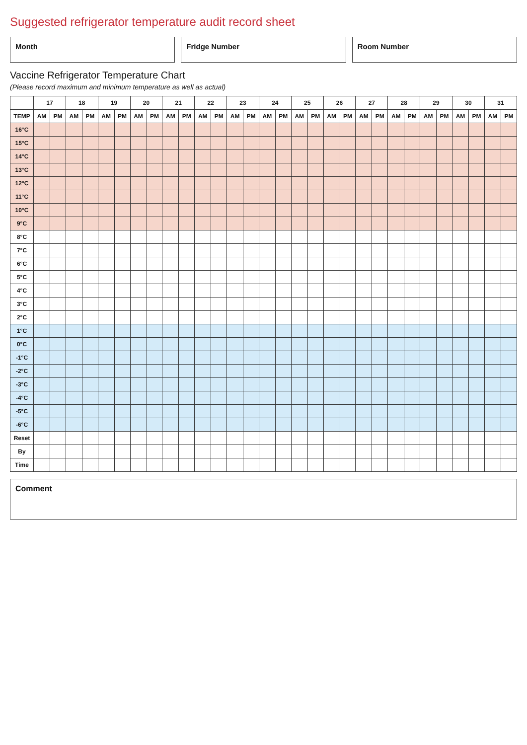Suggested refrigerator temperature audit record sheet
Month Fridge Number Room Number
Vaccine Refrigerator Temperature Chart
(Please record maximum and minimum temperature as well as actual)
| | 17 | | 18 | | 19 | | 20 | | 21 | | 22 | | 23 | | 24 | | 25 | | 26 | | 27 | | 28 | | 29 | | 30 | | 31 | |
| --- | --- | --- | --- | --- | --- | --- | --- | --- | --- | --- | --- | --- | --- | --- | --- | --- | --- | --- | --- | --- | --- | --- | --- | --- | --- | --- | --- | --- | --- | --- |
| TEMP | AM | PM | AM | PM | AM | PM | AM | PM | AM | PM | AM | PM | AM | PM | AM | PM | AM | PM | AM | PM | AM | PM | AM | PM | AM | PM | AM | PM | AM | PM |
| 16°C | | | | | | | | | | | | | | | | | | | | | | | | | | | | | | |
| 15°C | | | | | | | | | | | | | | | | | | | | | | | | | | | | | | |
| 14°C | | | | | | | | | | | | | | | | | | | | | | | | | | | | | | |
| 13°C | | | | | | | | | | | | | | | | | | | | | | | | | | | | | | |
| 12°C | | | | | | | | | | | | | | | | | | | | | | | | | | | | | | |
| 11°C | | | | | | | | | | | | | | | | | | | | | | | | | | | | | | |
| 10°C | | | | | | | | | | | | | | | | | | | | | | | | | | | | | | |
| 9°C | | | | | | | | | | | | | | | | | | | | | | | | | | | | | | |
| 8°C | | | | | | | | | | | | | | | | | | | | | | | | | | | | | | |
| 7°C | | | | | | | | | | | | | | | | | | | | | | | | | | | | | | |
| 6°C | | | | | | | | | | | | | | | | | | | | | | | | | | | | | | |
| 5°C | | | | | | | | | | | | | | | | | | | | | | | | | | | | | | |
| 4°C | | | | | | | | | | | | | | | | | | | | | | | | | | | | | | |
| 3°C | | | | | | | | | | | | | | | | | | | | | | | | | | | | | | |
| 2°C | | | | | | | | | | | | | | | | | | | | | | | | | | | | | | |
| 1°C | | | | | | | | | | | | | | | | | | | | | | | | | | | | | | |
| 0°C | | | | | | | | | | | | | | | | | | | | | | | | | | | | | | |
| -1°C | | | | | | | | | | | | | | | | | | | | | | | | | | | | | | |
| -2°C | | | | | | | | | | | | | | | | | | | | | | | | | | | | | | |
| -3°C | | | | | | | | | | | | | | | | | | | | | | | | | | | | | | |
| -4°C | | | | | | | | | | | | | | | | | | | | | | | | | | | | | | |
| -5°C | | | | | | | | | | | | | | | | | | | | | | | | | | | | | | |
| -6°C | | | | | | | | | | | | | | | | | | | | | | | | | | | | | | |
| Reset | | | | | | | | | | | | | | | | | | | | | | | | | | | | | | |
| By | | | | | | | | | | | | | | | | | | | | | | | | | | | | | | |
| Time | | | | | | | | | | | | | | | | | | | | | | | | | | | | | | |
Comment